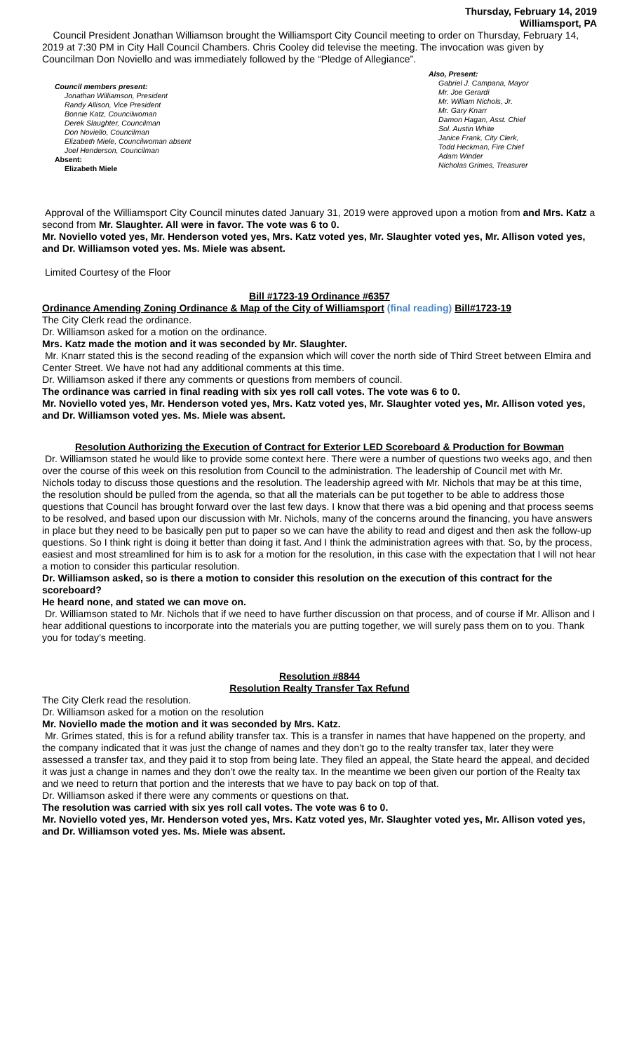Thursday, February 14, 2019
Williamsport, PA
Council President Jonathan Williamson brought the Williamsport City Council meeting to order on Thursday, February 14, 2019 at 7:30 PM in City Hall Council Chambers. Chris Cooley did televise the meeting. The invocation was given by Councilman Don Noviello and was immediately followed by the “Pledge of Allegiance”.
Council members present:
Jonathan Williamson, President
Randy Allison, Vice President
Bonnie Katz, Councilwoman
Derek Slaughter, Councilman
Don Noviello, Councilman
Elizabeth Miele, Councilwoman absent
Joel Henderson, Councilman
Absent:
Elizabeth Miele
Also, Present:
Gabriel J. Campana, Mayor
Mr. Joe Gerardi
Mr. William Nichols, Jr.
Mr. Gary Knarr
Damon Hagan, Asst. Chief
Sol. Austin White
Janice Frank, City Clerk,
Todd Heckman, Fire Chief
Adam Winder
Nicholas Grimes, Treasurer
Approval of the Williamsport City Council minutes dated January 31, 2019 were approved upon a motion from and Mrs. Katz a second from Mr. Slaughter. All were in favor. The vote was 6 to 0.
Mr. Noviello voted yes, Mr. Henderson voted yes, Mrs. Katz voted yes, Mr. Slaughter voted yes, Mr. Allison voted yes, and Dr. Williamson voted yes. Ms. Miele was absent.
Limited Courtesy of the Floor
Bill #1723-19 Ordinance #6357
Ordinance Amending Zoning Ordinance & Map of the City of Williamsport (final reading) Bill#1723-19
The City Clerk read the ordinance.
Dr. Williamson asked for a motion on the ordinance.
Mrs. Katz made the motion and it was seconded by Mr. Slaughter.
Mr. Knarr stated this is the second reading of the expansion which will cover the north side of Third Street between Elmira and Center Street. We have not had any additional comments at this time.
Dr. Williamson asked if there any comments or questions from members of council.
The ordinance was carried in final reading with six yes roll call votes. The vote was 6 to 0.
Mr. Noviello voted yes, Mr. Henderson voted yes, Mrs. Katz voted yes, Mr. Slaughter voted yes, Mr. Allison voted yes, and Dr. Williamson voted yes. Ms. Miele was absent.
Resolution Authorizing the Execution of Contract for Exterior LED Scoreboard & Production for Bowman
Dr. Williamson stated he would like to provide some context here. There were a number of questions two weeks ago, and then over the course of this week on this resolution from Council to the administration. The leadership of Council met with Mr. Nichols today to discuss those questions and the resolution. The leadership agreed with Mr. Nichols that may be at this time, the resolution should be pulled from the agenda, so that all the materials can be put together to be able to address those questions that Council has brought forward over the last few days. I know that there was a bid opening and that process seems to be resolved, and based upon our discussion with Mr. Nichols, many of the concerns around the financing, you have answers in place but they need to be basically pen put to paper so we can have the ability to read and digest and then ask the follow-up questions. So I think right is doing it better than doing it fast. And I think the administration agrees with that. So, by the process, easiest and most streamlined for him is to ask for a motion for the resolution, in this case with the expectation that I will not hear a motion to consider this particular resolution.
Dr. Williamson asked, so is there a motion to consider this resolution on the execution of this contract for the scoreboard?
He heard none, and stated we can move on.
Dr. Williamson stated to Mr. Nichols that if we need to have further discussion on that process, and of course if Mr. Allison and I hear additional questions to incorporate into the materials you are putting together, we will surely pass them on to you. Thank you for today’s meeting.
Resolution #8844
Resolution Realty Transfer Tax Refund
The City Clerk read the resolution.
Dr. Williamson asked for a motion on the resolution
Mr. Noviello made the motion and it was seconded by Mrs. Katz.
Mr. Grimes stated, this is for a refund ability transfer tax. This is a transfer in names that have happened on the property, and the company indicated that it was just the change of names and they don’t go to the realty transfer tax, later they were assessed a transfer tax, and they paid it to stop from being late. They filed an appeal, the State heard the appeal, and decided it was just a change in names and they don’t owe the realty tax. In the meantime we been given our portion of the Realty tax and we need to return that portion and the interests that we have to pay back on top of that.
Dr. Williamson asked if there were any comments or questions on that.
The resolution was carried with six yes roll call votes. The vote was 6 to 0.
Mr. Noviello voted yes, Mr. Henderson voted yes, Mrs. Katz voted yes, Mr. Slaughter voted yes, Mr. Allison voted yes, and Dr. Williamson voted yes. Ms. Miele was absent.